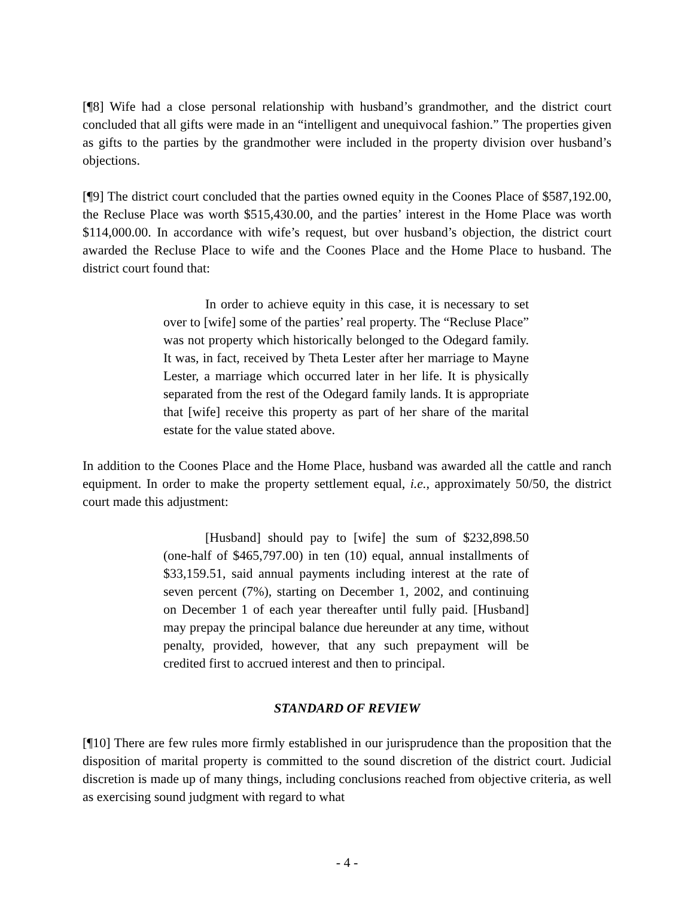[¶8] Wife had a close personal relationship with husband’s grandmother, and the district court concluded that all gifts were made in an “intelligent and unequivocal fashion.” The properties given as gifts to the parties by the grandmother were included in the property division over husband’s objections.
[¶9] The district court concluded that the parties owned equity in the Coones Place of $587,192.00, the Recluse Place was worth $515,430.00, and the parties’ interest in the Home Place was worth $114,000.00. In accordance with wife’s request, but over husband’s objection, the district court awarded the Recluse Place to wife and the Coones Place and the Home Place to husband. The district court found that:
In order to achieve equity in this case, it is necessary to set over to [wife] some of the parties’ real property. The “Recluse Place” was not property which historically belonged to the Odegard family. It was, in fact, received by Theta Lester after her marriage to Mayne Lester, a marriage which occurred later in her life. It is physically separated from the rest of the Odegard family lands. It is appropriate that [wife] receive this property as part of her share of the marital estate for the value stated above.
In addition to the Coones Place and the Home Place, husband was awarded all the cattle and ranch equipment. In order to make the property settlement equal, i.e., approximately 50/50, the district court made this adjustment:
[Husband] should pay to [wife] the sum of $232,898.50 (one-half of $465,797.00) in ten (10) equal, annual installments of $33,159.51, said annual payments including interest at the rate of seven percent (7%), starting on December 1, 2002, and continuing on December 1 of each year thereafter until fully paid. [Husband] may prepay the principal balance due hereunder at any time, without penalty, provided, however, that any such prepayment will be credited first to accrued interest and then to principal.
STANDARD OF REVIEW
[¶10] There are few rules more firmly established in our jurisprudence than the proposition that the disposition of marital property is committed to the sound discretion of the district court. Judicial discretion is made up of many things, including conclusions reached from objective criteria, as well as exercising sound judgment with regard to what
- 4 -